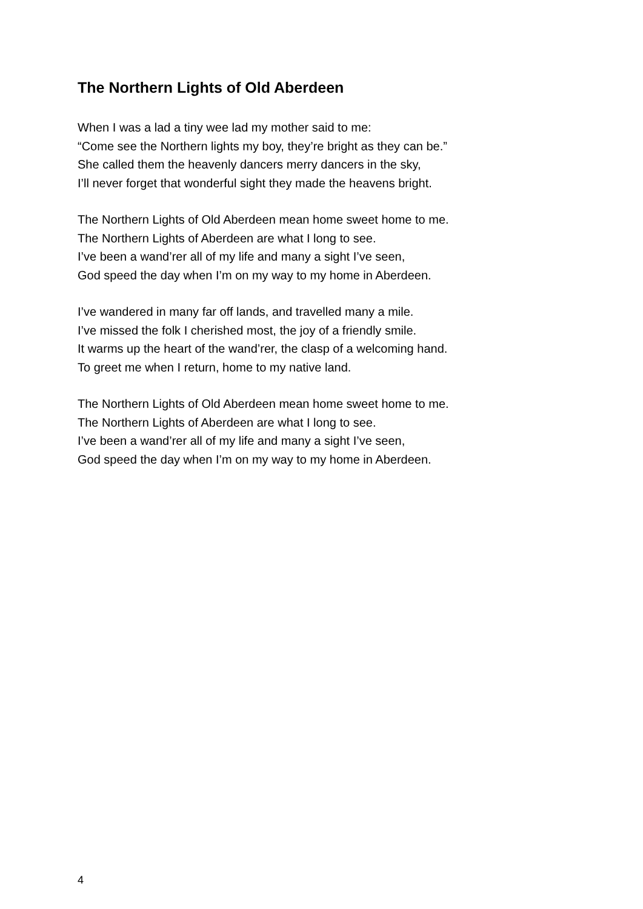The Northern Lights of Old Aberdeen
When I was a lad a tiny wee lad my mother said to me:
“Come see the Northern lights my boy, they’re bright as they can be.”
She called them the heavenly dancers merry dancers in the sky,
I’ll never forget that wonderful sight they made the heavens bright.
The Northern Lights of Old Aberdeen mean home sweet home to me.
The Northern Lights of Aberdeen are what I long to see.
I’ve been a wand’rer all of my life and many a sight I’ve seen,
God speed the day when I’m on my way to my home in Aberdeen.
I’ve wandered in many far off lands, and travelled many a mile.
I’ve missed the folk I cherished most, the joy of a friendly smile.
It warms up the heart of the wand’rer, the clasp of a welcoming hand.
To greet me when I return, home to my native land.
The Northern Lights of Old Aberdeen mean home sweet home to me.
The Northern Lights of Aberdeen are what I long to see.
I’ve been a wand’rer all of my life and many a sight I’ve seen,
God speed the day when I’m on my way to my home in Aberdeen.
4